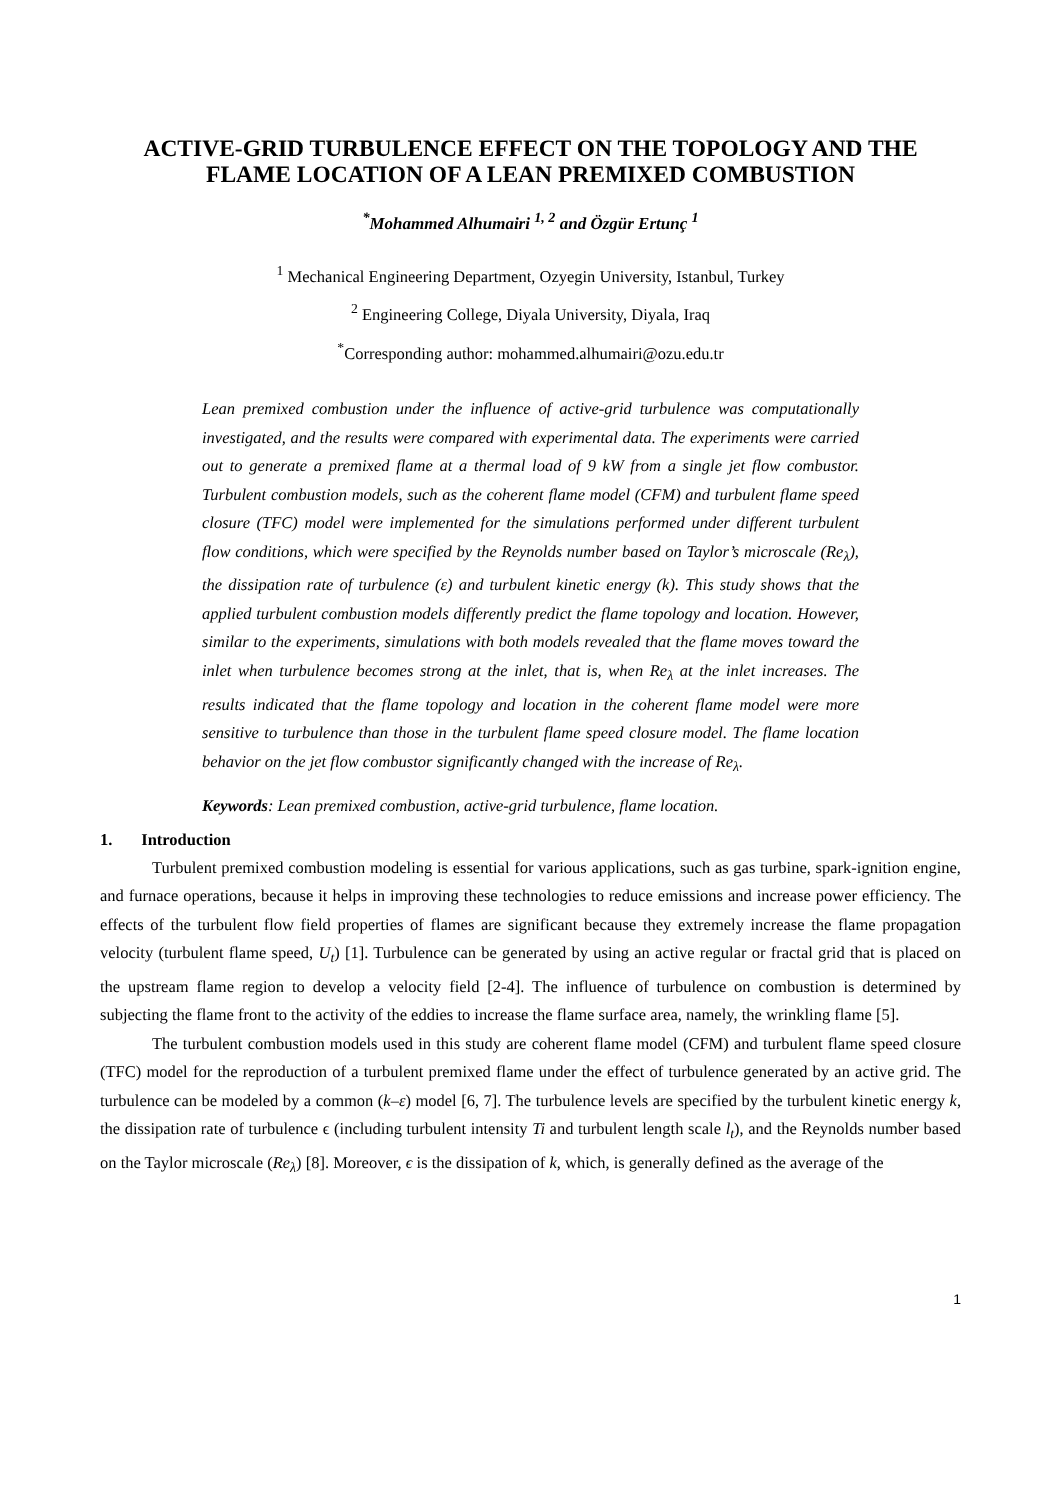ACTIVE-GRID TURBULENCE EFFECT ON THE TOPOLOGY AND THE FLAME LOCATION OF A LEAN PREMIXED COMBUSTION
<sup>*</sup> Mohammed Alhumairi <sup>1, 2</sup> and Özgür Ertunç <sup>1</sup>
<sup>1</sup> Mechanical Engineering Department, Ozyegin University, Istanbul, Turkey
<sup>2</sup> Engineering College, Diyala University, Diyala, Iraq
<sup>*</sup> Corresponding author: mohammed.alhumairi@ozu.edu.tr
Lean premixed combustion under the influence of active-grid turbulence was computationally investigated, and the results were compared with experimental data. The experiments were carried out to generate a premixed flame at a thermal load of 9 kW from a single jet flow combustor. Turbulent combustion models, such as the coherent flame model (CFM) and turbulent flame speed closure (TFC) model were implemented for the simulations performed under different turbulent flow conditions, which were specified by the Reynolds number based on Taylor’s microscale (Re<sub>λ</sub>), the dissipation rate of turbulence (ε) and turbulent kinetic energy (k). This study shows that the applied turbulent combustion models differently predict the flame topology and location. However, similar to the experiments, simulations with both models revealed that the flame moves toward the inlet when turbulence becomes strong at the inlet, that is, when Re<sub>λ</sub> at the inlet increases. The results indicated that the flame topology and location in the coherent flame model were more sensitive to turbulence than those in the turbulent flame speed closure model. The flame location behavior on the jet flow combustor significantly changed with the increase of Re<sub>λ</sub>.
Keywords: Lean premixed combustion, active-grid turbulence, flame location.
1. Introduction
Turbulent premixed combustion modeling is essential for various applications, such as gas turbine, spark-ignition engine, and furnace operations, because it helps in improving these technologies to reduce emissions and increase power efficiency. The effects of the turbulent flow field properties of flames are significant because they extremely increase the flame propagation velocity (turbulent flame speed, U<sub>t</sub>) [1]. Turbulence can be generated by using an active regular or fractal grid that is placed on the upstream flame region to develop a velocity field [2-4]. The influence of turbulence on combustion is determined by subjecting the flame front to the activity of the eddies to increase the flame surface area, namely, the wrinkling flame [5].
The turbulent combustion models used in this study are coherent flame model (CFM) and turbulent flame speed closure (TFC) model for the reproduction of a turbulent premixed flame under the effect of turbulence generated by an active grid. The turbulence can be modeled by a common (k–ε) model [6, 7]. The turbulence levels are specified by the turbulent kinetic energy k, the dissipation rate of turbulence ϵ (including turbulent intensity Ti and turbulent length scale l<sub>t</sub>), and the Reynolds number based on the Taylor microscale (Re<sub>λ</sub>) [8]. Moreover, ϵ is the dissipation of k, which, is generally defined as the average of the
1